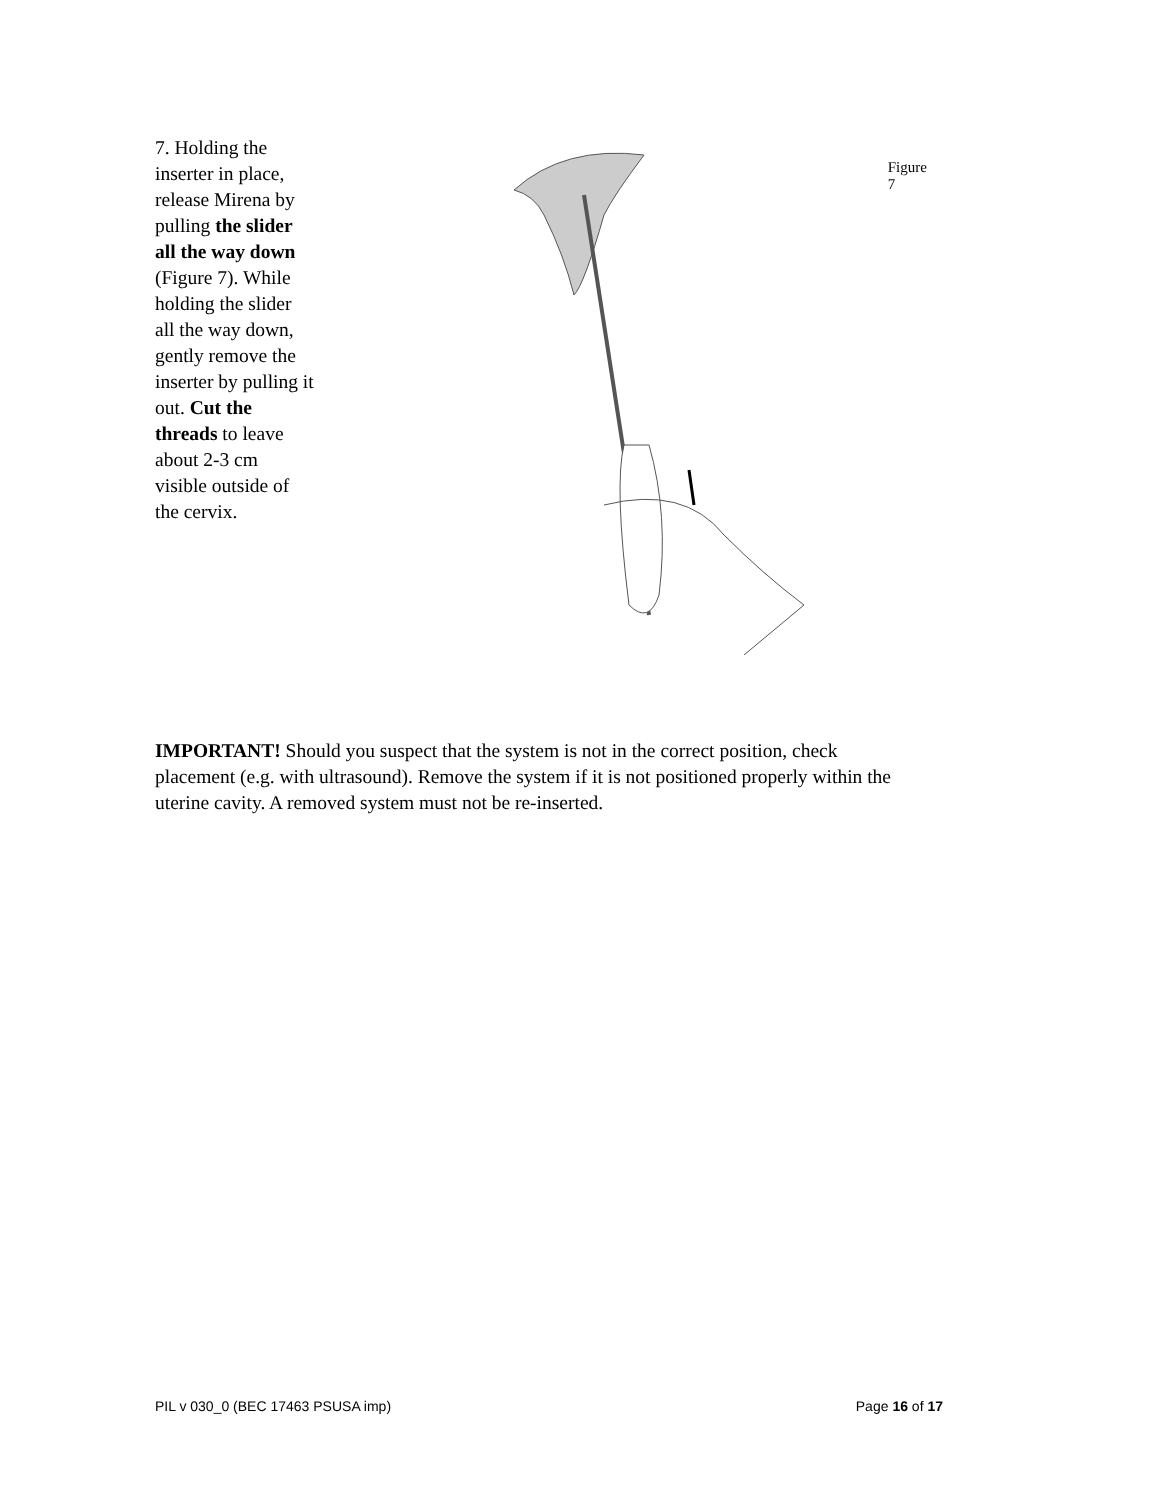7. Holding the inserter in place, release Mirena by pulling the slider all the way down (Figure 7). While holding the slider all the way down, gently remove the inserter by pulling it out. Cut the threads to leave about 2-3 cm visible outside of the cervix.
Figure 7
IMPORTANT! Should you suspect that the system is not in the correct position, check placement (e.g. with ultrasound). Remove the system if it is not positioned properly within the uterine cavity. A removed system must not be re-inserted.
PIL v 030_0 (BEC 17463 PSUSA imp) Page 16 of 17